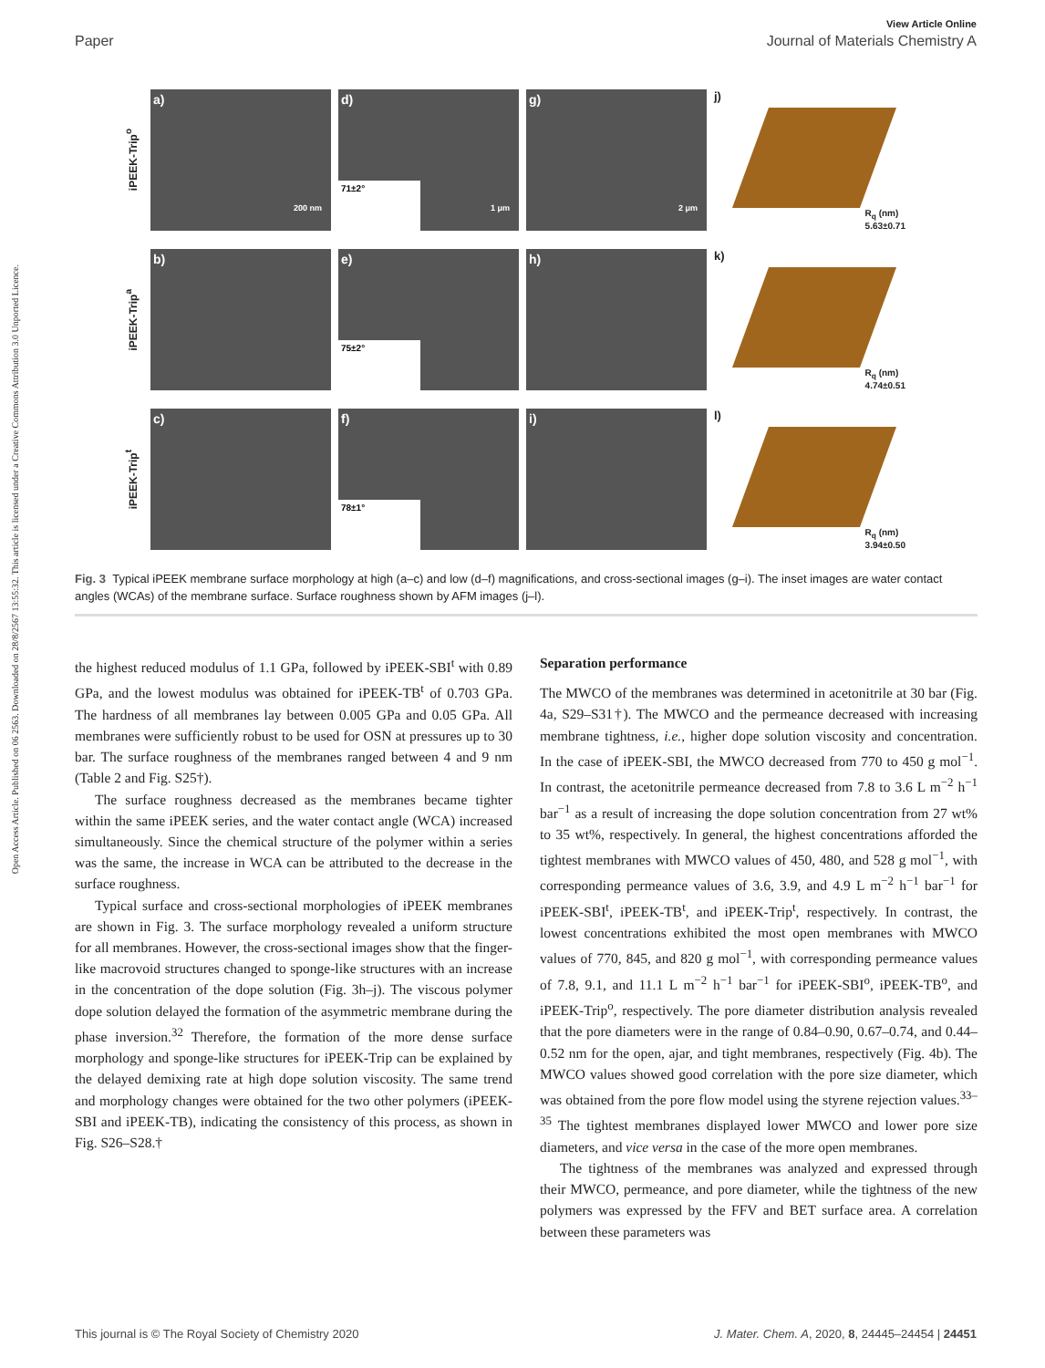View Article Online
Paper Journal of Materials Chemistry A
Open Access Article. Published on 06 2563. Downloaded on 28/8/2567 13:55:32. This article is licensed under a Creative Commons Attribution 3.0 Unported Licence.
iPEEK-Trip<sup>o</sup>
a)
200 nm
d)
71±2°
1 μm
g)
2 μm
j)
R<sub>q</sub> (nm)
5.63±0.71
iPEEK-Trip<sup>a</sup>
b)
e)
75±2°
h)
k)
R<sub>q</sub> (nm)
4.74±0.51
iPEEK-Trip<sup>t</sup>
c)
f)
78±1°
i)
l)
R<sub>q</sub> (nm)
3.94±0.50
Fig. 3 Typical iPEEK membrane surface morphology at high (a–c) and low (d–f) magnifications, and cross-sectional images (g–i). The inset images are water contact angles (WCAs) of the membrane surface. Surface roughness shown by AFM images (j–l).
the highest reduced modulus of 1.1 GPa, followed by iPEEK-SBI<sup>t</sup> with 0.89 GPa, and the lowest modulus was obtained for iPEEK-TB<sup>t</sup> of 0.703 GPa. The hardness of all membranes lay between 0.005 GPa and 0.05 GPa. All membranes were sufficiently robust to be used for OSN at pressures up to 30 bar. The surface roughness of the membranes ranged between 4 and 9 nm (Table 2 and Fig. S25†).
The surface roughness decreased as the membranes became tighter within the same iPEEK series, and the water contact angle (WCA) increased simultaneously. Since the chemical structure of the polymer within a series was the same, the increase in WCA can be attributed to the decrease in the surface roughness.
Typical surface and cross-sectional morphologies of iPEEK membranes are shown in Fig. 3. The surface morphology revealed a uniform structure for all membranes. However, the cross-sectional images show that the finger-like macrovoid structures changed to sponge-like structures with an increase in the concentration of the dope solution (Fig. 3h–j). The viscous polymer dope solution delayed the formation of the asymmetric membrane during the phase inversion.<sup>32</sup> Therefore, the formation of the more dense surface morphology and sponge-like structures for iPEEK-Trip can be explained by the delayed demixing rate at high dope solution viscosity. The same trend and morphology changes were obtained for the two other polymers (iPEEK-SBI and iPEEK-TB), indicating the consistency of this process, as shown in Fig. S26–S28.†
Separation performance
The MWCO of the membranes was determined in acetonitrile at 30 bar (Fig. 4a, S29–S31†). The MWCO and the permeance decreased with increasing membrane tightness, i.e., higher dope solution viscosity and concentration. In the case of iPEEK-SBI, the MWCO decreased from 770 to 450 g mol<sup>−1</sup>. In contrast, the acetonitrile permeance decreased from 7.8 to 3.6 L m<sup>−2</sup> h<sup>−1</sup> bar<sup>−1</sup> as a result of increasing the dope solution concentration from 27 wt% to 35 wt%, respectively. In general, the highest concentrations afforded the tightest membranes with MWCO values of 450, 480, and 528 g mol<sup>−1</sup>, with corresponding permeance values of 3.6, 3.9, and 4.9 L m<sup>−2</sup> h<sup>−1</sup> bar<sup>−1</sup> for iPEEK-SBI<sup>t</sup>, iPEEK-TB<sup>t</sup>, and iPEEK-Trip<sup>t</sup>, respectively. In contrast, the lowest concentrations exhibited the most open membranes with MWCO values of 770, 845, and 820 g mol<sup>−1</sup>, with corresponding permeance values of 7.8, 9.1, and 11.1 L m<sup>−2</sup> h<sup>−1</sup> bar<sup>−1</sup> for iPEEK-SBI<sup>o</sup>, iPEEK-TB<sup>o</sup>, and iPEEK-Trip<sup>o</sup>, respectively. The pore diameter distribution analysis revealed that the pore diameters were in the range of 0.84–0.90, 0.67–0.74, and 0.44–0.52 nm for the open, ajar, and tight membranes, respectively (Fig. 4b). The MWCO values showed good correlation with the pore size diameter, which was obtained from the pore flow model using the styrene rejection values.<sup>33–35</sup> The tightest membranes displayed lower MWCO and lower pore size diameters, and vice versa in the case of the more open membranes.
The tightness of the membranes was analyzed and expressed through their MWCO, permeance, and pore diameter, while the tightness of the new polymers was expressed by the FFV and BET surface area. A correlation between these parameters was
This journal is © The Royal Society of Chemistry 2020 J. Mater. Chem. A, 2020, 8, 24445–24454 | 24451